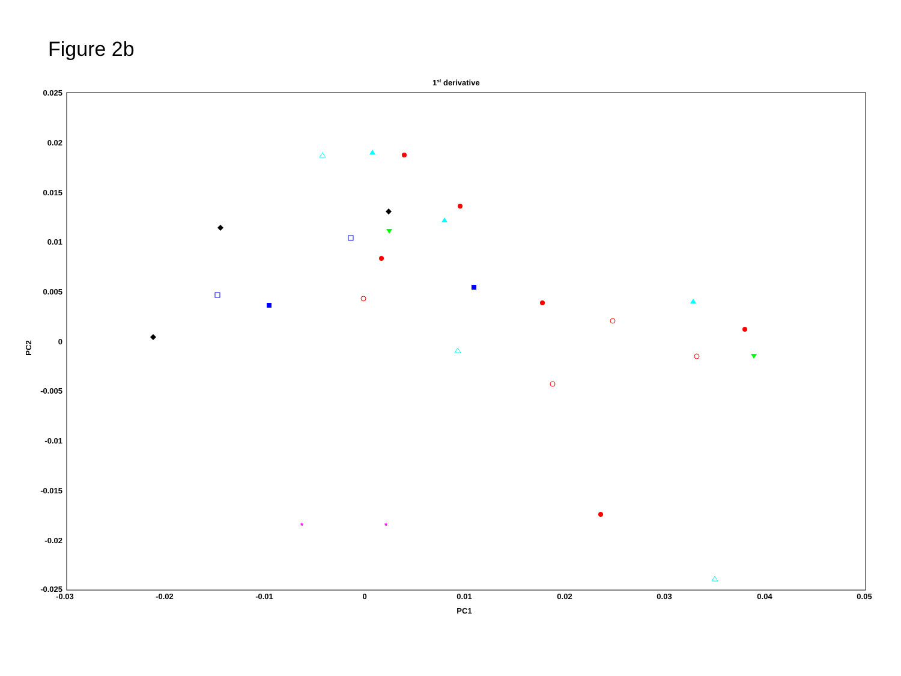Figure 2b
1st derivative
0.025
0.02
0.015
0.01
0.005
0
-0.005
-0.01
-0.015
-0.02
-0.025
-0.03
-0.02
-0.01
0
0.01
0.02
0.03
0.04
0.05
PC1
PC2
*
*